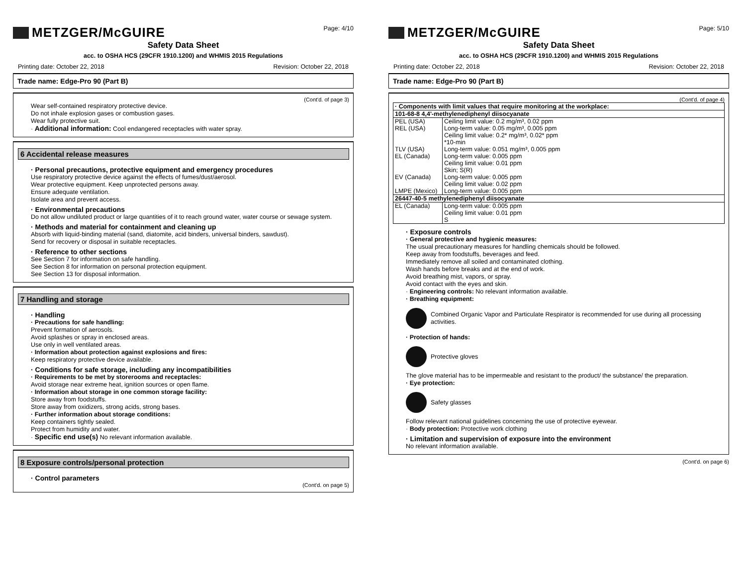METZGER/McGUIRE
Page: 4/10
Safety Data Sheet
acc. to OSHA HCS (29CFR 1910.1200) and WHMIS 2015 Regulations
Printing date: October 22, 2018 Revision: October 22, 2018
Trade name: Edge-Pro 90 (Part B)
(Cont'd. of page 3)
Wear self-contained respiratory protective device.
Do not inhale explosion gases or combustion gases.
Wear fully protective suit.
· Additional information: Cool endangered receptacles with water spray.
6 Accidental release measures
· Personal precautions, protective equipment and emergency procedures
Use respiratory protective device against the effects of fumes/dust/aerosol.
Wear protective equipment. Keep unprotected persons away.
Ensure adequate ventilation.
Isolate area and prevent access.
· Environmental precautions
Do not allow undiluted product or large quantities of it to reach ground water, water course or sewage system.
· Methods and material for containment and cleaning up
Absorb with liquid-binding material (sand, diatomite, acid binders, universal binders, sawdust).
Send for recovery or disposal in suitable receptacles.
· Reference to other sections
See Section 7 for information on safe handling.
See Section 8 for information on personal protection equipment.
See Section 13 for disposal information.
7 Handling and storage
· Handling
· Precautions for safe handling:
Prevent formation of aerosols.
Avoid splashes or spray in enclosed areas.
Use only in well ventilated areas.
· Information about protection against explosions and fires:
Keep respiratory protective device available.
· Conditions for safe storage, including any incompatibilities
· Requirements to be met by storerooms and receptacles:
Avoid storage near extreme heat, ignition sources or open flame.
· Information about storage in one common storage facility:
Store away from foodstuffs.
Store away from oxidizers, strong acids, strong bases.
· Further information about storage conditions:
Keep containers tightly sealed.
Protect from humidity and water.
· Specific end use(s) No relevant information available.
8 Exposure controls/personal protection
· Control parameters
(Cont'd. on page 5)
METZGER/McGUIRE
Page: 5/10
Safety Data Sheet
acc. to OSHA HCS (29CFR 1910.1200) and WHMIS 2015 Regulations
Printing date: October 22, 2018 Revision: October 22, 2018
Trade name: Edge-Pro 90 (Part B)
(Cont'd. of page 4)
| · Components with limit values that require monitoring at the workplace: | |
| 101-68-8 4,4'-methylenediphenyl diisocyanate | |
| PEL (USA) | Ceiling limit value: 0.2 mg/m³, 0.02 ppm |
| REL (USA) | Long-term value: 0.05 mg/m³, 0.005 ppm Ceiling limit value: 0.2* mg/m³, 0.02* ppm *10-min |
| TLV (USA) | Long-term value: 0.051 mg/m³, 0.005 ppm |
| EL (Canada) | Long-term value: 0.005 ppm Ceiling limit value: 0.01 ppm Skin; S(R) |
| EV (Canada) | Long-term value: 0.005 ppm Ceiling limit value: 0.02 ppm |
| LMPE (Mexico) | Long-term value: 0.005 ppm |
| 26447-40-5 methylenediphenyl diisocyanate | |
| EL (Canada) | Long-term value: 0.005 ppm Ceiling limit value: 0.01 ppm S |
· Exposure controls
· General protective and hygienic measures:
The usual precautionary measures for handling chemicals should be followed.
Keep away from foodstuffs, beverages and feed.
Immediately remove all soiled and contaminated clothing.
Wash hands before breaks and at the end of work.
Avoid breathing mist, vapors, or spray.
Avoid contact with the eyes and skin.
· Engineering controls: No relevant information available.
· Breathing equipment:
Combined Organic Vapor and Particulate Respirator is recommended for use during all processing activities.
· Protection of hands:
Protective gloves
The glove material has to be impermeable and resistant to the product/ the substance/ the preparation.
· Eye protection:
Safety glasses
Follow relevant national guidelines concerning the use of protective eyewear.
· Body protection: Protective work clothing
· Limitation and supervision of exposure into the environment
No relevant information available.
(Cont'd. on page 6)